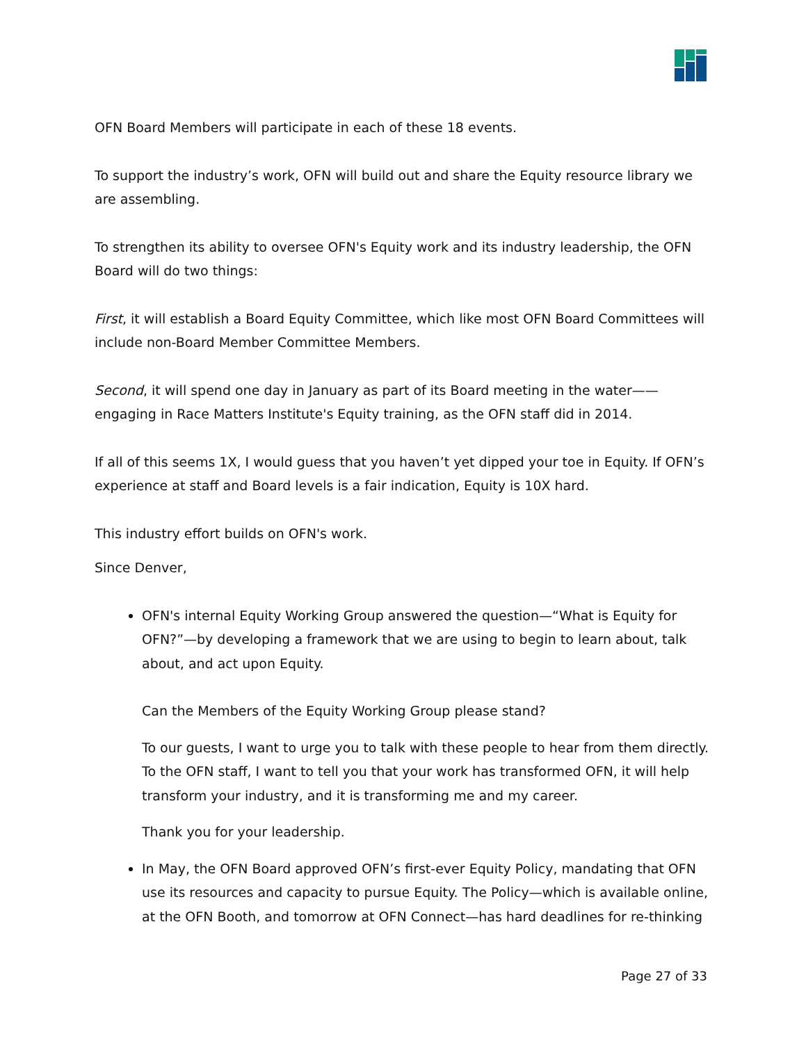OFN Board Members will participate in each of these 18 events.
To support the industry’s work, OFN will build out and share the Equity resource library we are assembling.
To strengthen its ability to oversee OFN's Equity work and its industry leadership, the OFN Board will do two things:
First, it will establish a Board Equity Committee, which like most OFN Board Committees will include non-Board Member Committee Members.
Second, it will spend one day in January as part of its Board meeting in the water——engaging in Race Matters Institute's Equity training, as the OFN staff did in 2014.
If all of this seems 1X, I would guess that you haven’t yet dipped your toe in Equity. If OFN’s experience at staff and Board levels is a fair indication, Equity is 10X hard.
This industry effort builds on OFN's work.
Since Denver,
OFN's internal Equity Working Group answered the question—“What is Equity for OFN?”—by developing a framework that we are using to begin to learn about, talk about, and act upon Equity.
Can the Members of the Equity Working Group please stand?
To our guests, I want to urge you to talk with these people to hear from them directly. To the OFN staff, I want to tell you that your work has transformed OFN, it will help transform your industry, and it is transforming me and my career.
Thank you for your leadership.
In May, the OFN Board approved OFN’s first-ever Equity Policy, mandating that OFN use its resources and capacity to pursue Equity. The Policy—which is available online, at the OFN Booth, and tomorrow at OFN Connect—has hard deadlines for re-thinking
Page 27 of 33